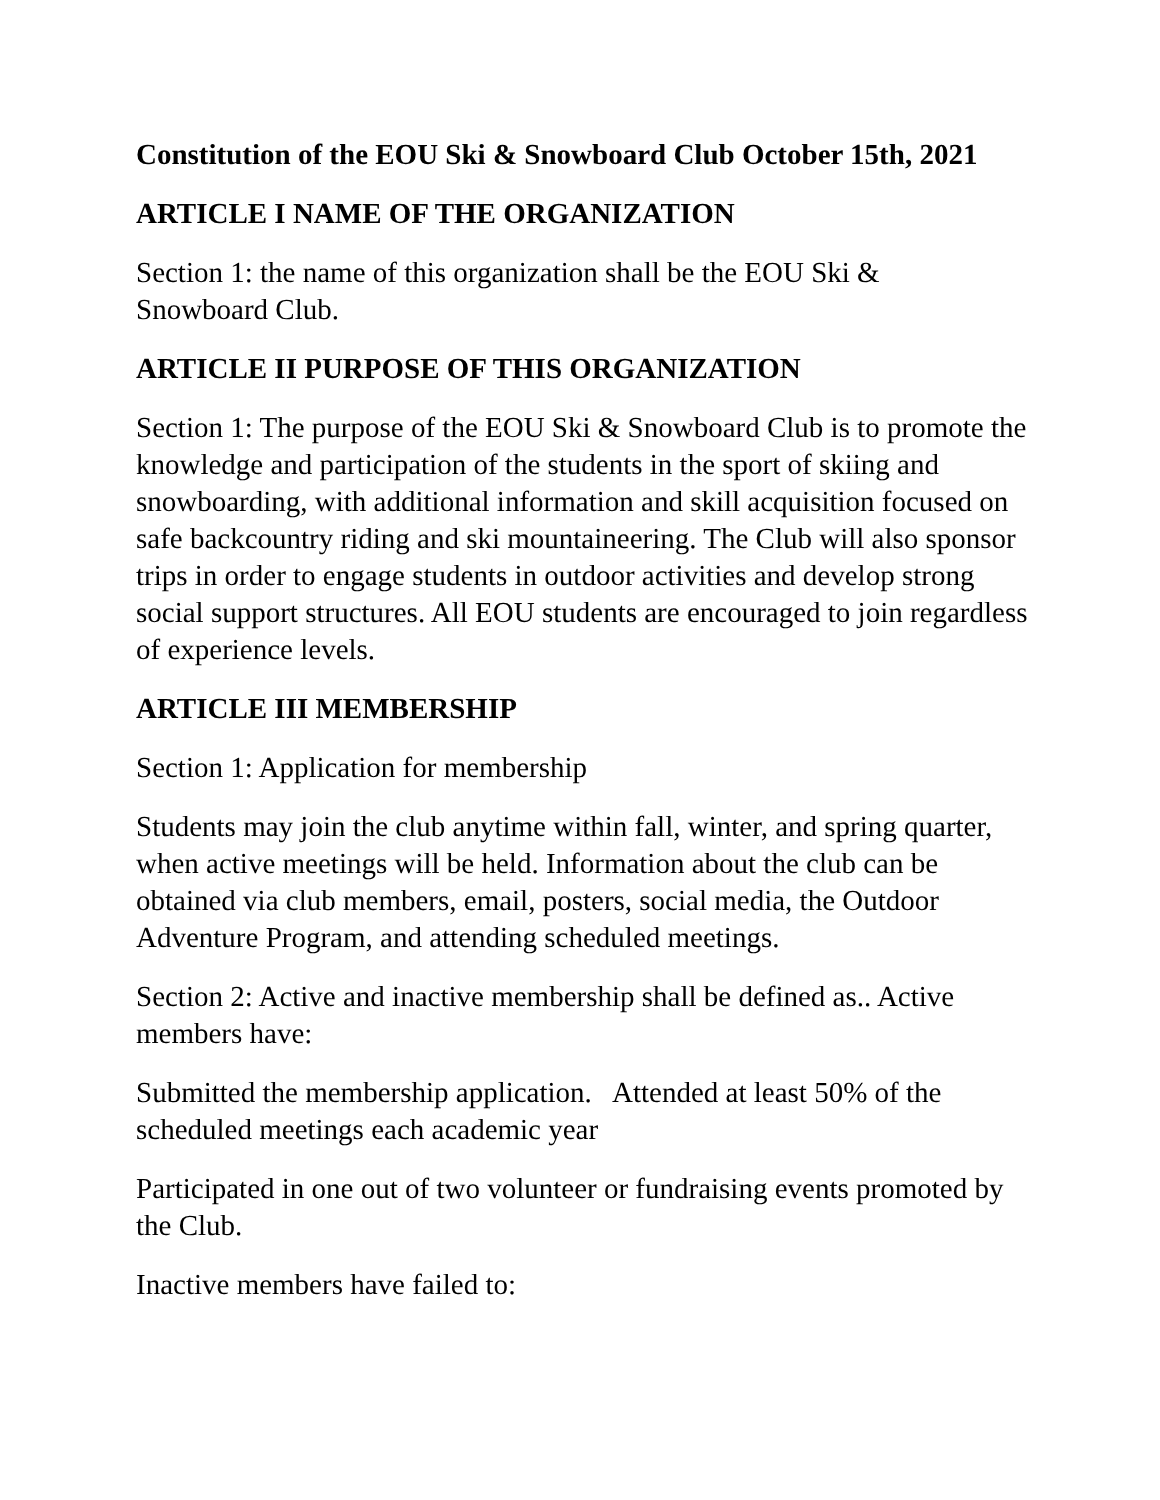Constitution of the EOU Ski & Snowboard Club October 15th, 2021
ARTICLE I NAME OF THE ORGANIZATION
Section 1: the name of this organization shall be the EOU Ski &
Snowboard Club.
ARTICLE II PURPOSE OF THIS ORGANIZATION
Section 1: The purpose of the EOU Ski & Snowboard Club is to promote the knowledge and participation of the students in the sport of skiing and snowboarding, with additional information and skill acquisition focused on safe backcountry riding and ski mountaineering. The Club will also sponsor trips in order to engage students in outdoor activities and develop strong social support structures. All EOU students are encouraged to join regardless of experience levels.
ARTICLE III MEMBERSHIP
Section 1: Application for membership
Students may join the club anytime within fall, winter, and spring quarter, when active meetings will be held. Information about the club can be obtained via club members, email, posters, social media, the Outdoor Adventure Program, and attending scheduled meetings.
Section 2: Active and inactive membership shall be defined as.. Active members have:
Submitted the membership application. Attended at least 50% of the scheduled meetings each academic year
Participated in one out of two volunteer or fundraising events promoted by the Club.
Inactive members have failed to: